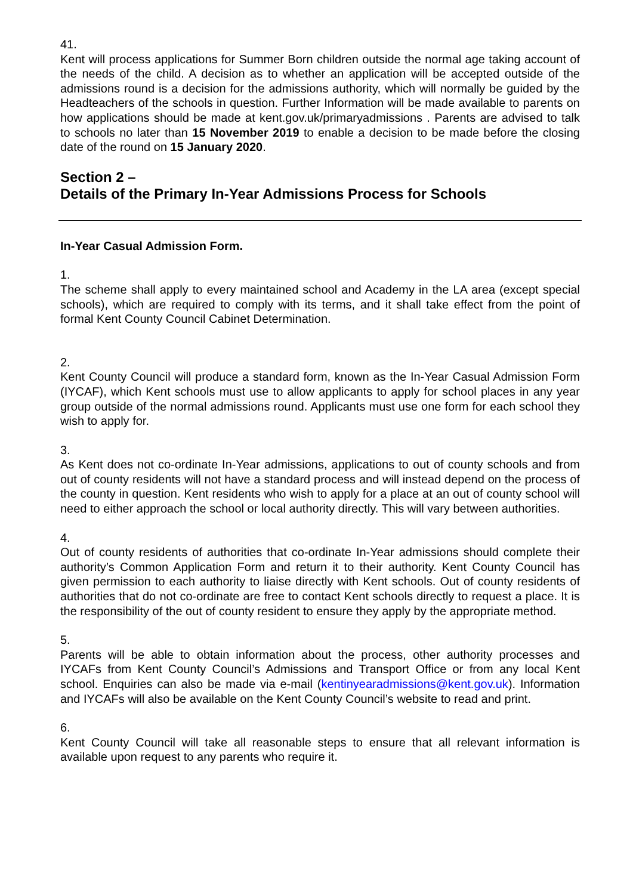41.
Kent will process applications for Summer Born children outside the normal age taking account of the needs of the child. A decision as to whether an application will be accepted outside of the admissions round is a decision for the admissions authority, which will normally be guided by the Headteachers of the schools in question. Further Information will be made available to parents on how applications should be made at kent.gov.uk/primaryadmissions . Parents are advised to talk to schools no later than 15 November 2019 to enable a decision to be made before the closing date of the round on 15 January 2020.
Section 2 –
Details of the Primary In-Year Admissions Process for Schools
In-Year Casual Admission Form.
1.
The scheme shall apply to every maintained school and Academy in the LA area (except special schools), which are required to comply with its terms, and it shall take effect from the point of formal Kent County Council Cabinet Determination.
2.
Kent County Council will produce a standard form, known as the In-Year Casual Admission Form (IYCAF), which Kent schools must use to allow applicants to apply for school places in any year group outside of the normal admissions round. Applicants must use one form for each school they wish to apply for.
3.
As Kent does not co-ordinate In-Year admissions, applications to out of county schools and from out of county residents will not have a standard process and will instead depend on the process of the county in question. Kent residents who wish to apply for a place at an out of county school will need to either approach the school or local authority directly. This will vary between authorities.
4.
Out of county residents of authorities that co-ordinate In-Year admissions should complete their authority’s Common Application Form and return it to their authority. Kent County Council has given permission to each authority to liaise directly with Kent schools. Out of county residents of authorities that do not co-ordinate are free to contact Kent schools directly to request a place. It is the responsibility of the out of county resident to ensure they apply by the appropriate method.
5.
Parents will be able to obtain information about the process, other authority processes and IYCAFs from Kent County Council’s Admissions and Transport Office or from any local Kent school. Enquiries can also be made via e-mail (kentinyearadmissions@kent.gov.uk). Information and IYCAFs will also be available on the Kent County Council’s website to read and print.
6.
Kent County Council will take all reasonable steps to ensure that all relevant information is available upon request to any parents who require it.